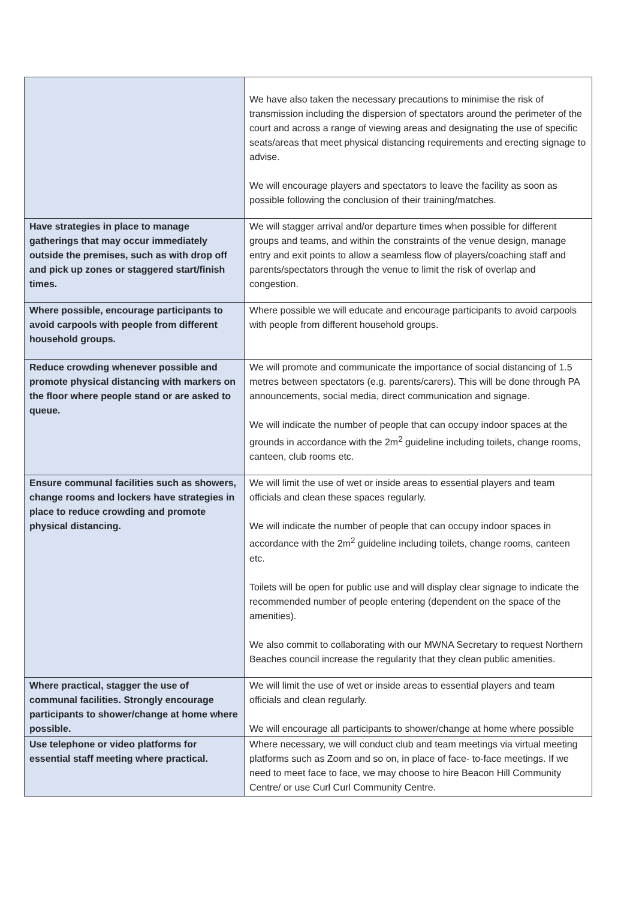| | We have also taken the necessary precautions to minimise the risk of transmission including the dispersion of spectators around the perimeter of the court and across a range of viewing areas and designating the use of specific seats/areas that meet physical distancing requirements and erecting signage to advise. We will encourage players and spectators to leave the facility as soon as possible following the conclusion of their training/matches. |
| Have strategies in place to manage gatherings that may occur immediately outside the premises, such as with drop off and pick up zones or staggered start/finish times. | We will stagger arrival and/or departure times when possible for different groups and teams, and within the constraints of the venue design, manage entry and exit points to allow a seamless flow of players/coaching staff and parents/spectators through the venue to limit the risk of overlap and congestion. |
| Where possible, encourage participants to avoid carpools with people from different household groups. | Where possible we will educate and encourage participants to avoid carpools with people from different household groups. |
| Reduce crowding whenever possible and promote physical distancing with markers on the floor where people stand or are asked to queue. | We will promote and communicate the importance of social distancing of 1.5 metres between spectators (e.g. parents/carers). This will be done through PA announcements, social media, direct communication and signage. We will indicate the number of people that can occupy indoor spaces at the grounds in accordance with the 2m<sup>2</sup> guideline including toilets, change rooms, canteen, club rooms etc. |
| Ensure communal facilities such as showers, change rooms and lockers have strategies in place to reduce crowding and promote physical distancing. | We will limit the use of wet or inside areas to essential players and team officials and clean these spaces regularly. We will indicate the number of people that can occupy indoor spaces in accordance with the 2m<sup>2</sup> guideline including toilets, change rooms, canteen etc. Toilets will be open for public use and will display clear signage to indicate the recommended number of people entering (dependent on the space of the amenities). We also commit to collaborating with our MWNA Secretary to request Northern Beaches council increase the regularity that they clean public amenities. |
| Where practical, stagger the use of communal facilities. Strongly encourage participants to shower/change at home where possible. | We will limit the use of wet or inside areas to essential players and team officials and clean regularly. We will encourage all participants to shower/change at home where possible |
| Use telephone or video platforms for essential staff meeting where practical. | Where necessary, we will conduct club and team meetings via virtual meeting platforms such as Zoom and so on, in place of face- to-face meetings. If we need to meet face to face, we may choose to hire Beacon Hill Community Centre/ or use Curl Curl Community Centre. |